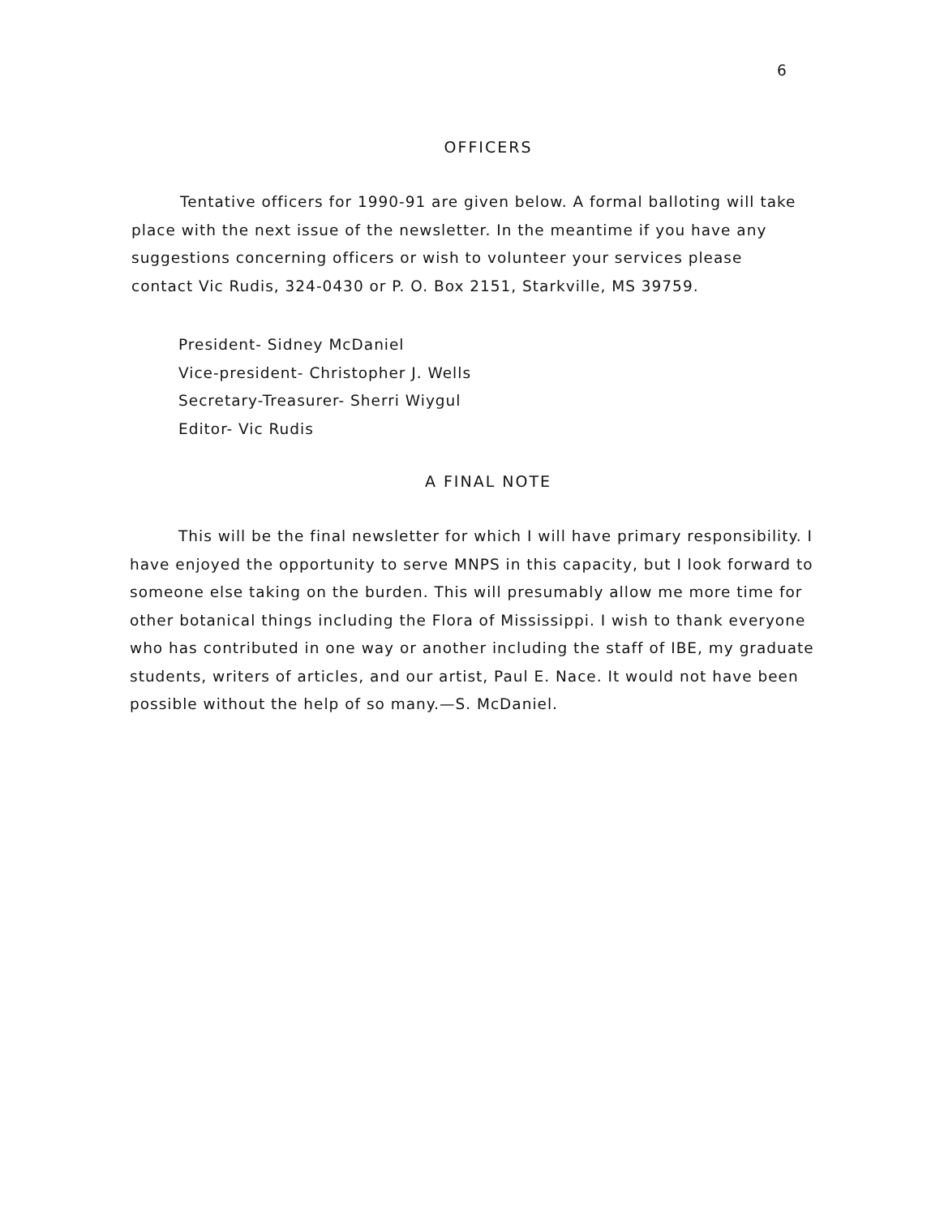6
OFFICERS
Tentative officers for 1990-91 are given below. A formal balloting will take place with the next issue of the newsletter. In the meantime if you have any suggestions concerning officers or wish to volunteer your services please contact Vic Rudis, 324-0430 or P. O. Box 2151, Starkville, MS 39759.
President- Sidney McDaniel
Vice-president- Christopher J. Wells
Secretary-Treasurer- Sherri Wiygul
Editor- Vic Rudis
A FINAL NOTE
This will be the final newsletter for which I will have primary responsibility. I have enjoyed the opportunity to serve MNPS in this capacity, but I look forward to someone else taking on the burden. This will presumably allow me more time for other botanical things including the Flora of Mississippi. I wish to thank everyone who has contributed in one way or another including the staff of IBE, my graduate students, writers of articles, and our artist, Paul E. Nace. It would not have been possible without the help of so many.—S. McDaniel.